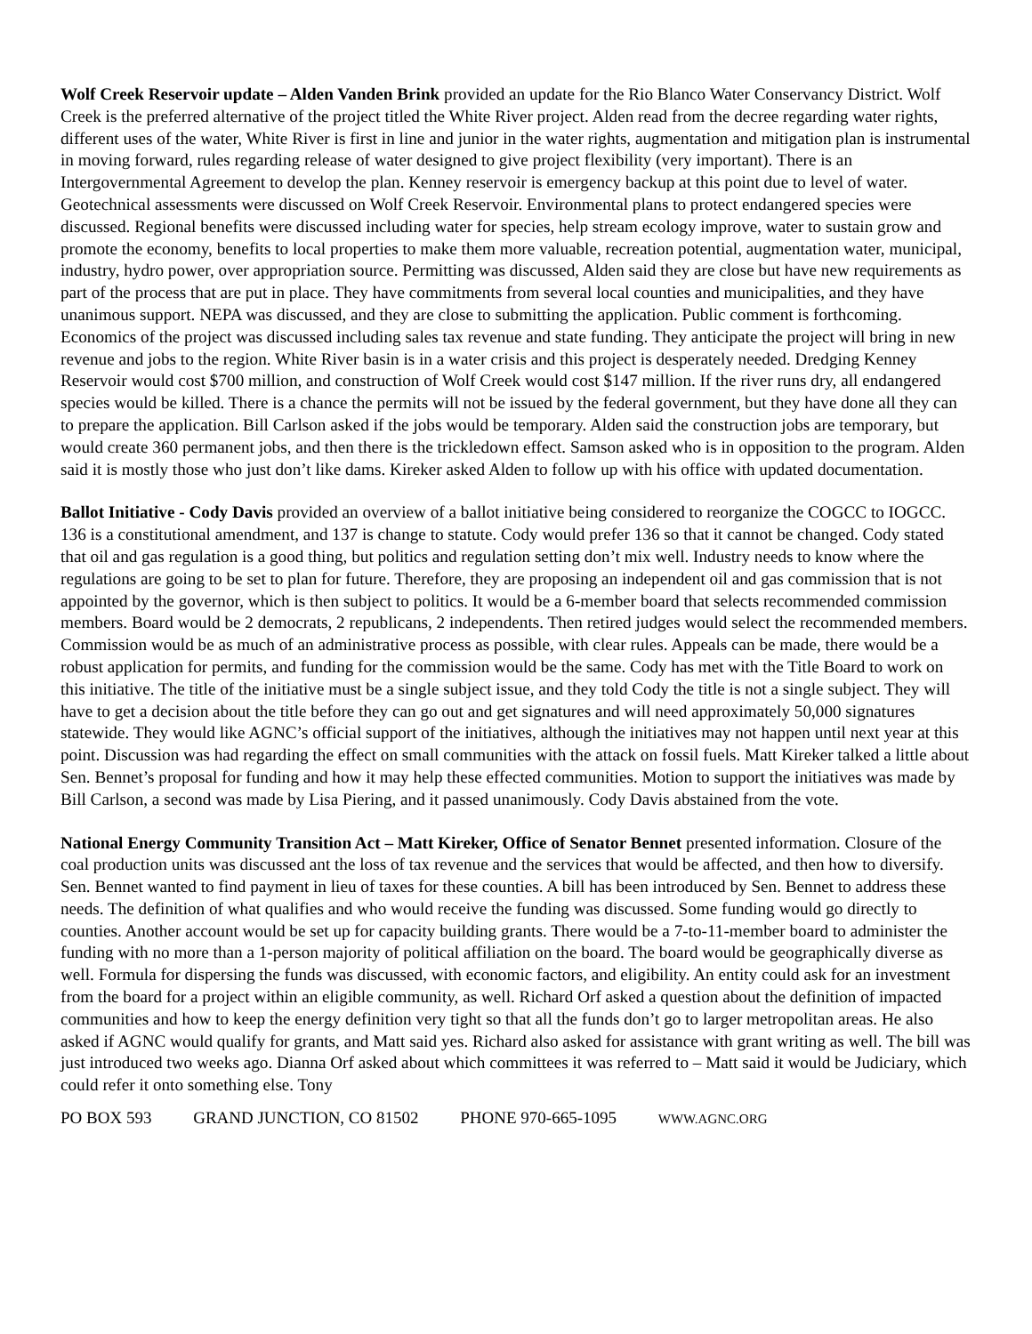Wolf Creek Reservoir update – Alden Vanden Brink provided an update for the Rio Blanco Water Conservancy District. Wolf Creek is the preferred alternative of the project titled the White River project. Alden read from the decree regarding water rights, different uses of the water, White River is first in line and junior in the water rights, augmentation and mitigation plan is instrumental in moving forward, rules regarding release of water designed to give project flexibility (very important). There is an Intergovernmental Agreement to develop the plan. Kenney reservoir is emergency backup at this point due to level of water. Geotechnical assessments were discussed on Wolf Creek Reservoir. Environmental plans to protect endangered species were discussed. Regional benefits were discussed including water for species, help stream ecology improve, water to sustain grow and promote the economy, benefits to local properties to make them more valuable, recreation potential, augmentation water, municipal, industry, hydro power, over appropriation source. Permitting was discussed, Alden said they are close but have new requirements as part of the process that are put in place. They have commitments from several local counties and municipalities, and they have unanimous support. NEPA was discussed, and they are close to submitting the application. Public comment is forthcoming. Economics of the project was discussed including sales tax revenue and state funding. They anticipate the project will bring in new revenue and jobs to the region. White River basin is in a water crisis and this project is desperately needed. Dredging Kenney Reservoir would cost $700 million, and construction of Wolf Creek would cost $147 million. If the river runs dry, all endangered species would be killed. There is a chance the permits will not be issued by the federal government, but they have done all they can to prepare the application. Bill Carlson asked if the jobs would be temporary. Alden said the construction jobs are temporary, but would create 360 permanent jobs, and then there is the trickledown effect. Samson asked who is in opposition to the program. Alden said it is mostly those who just don’t like dams. Kireker asked Alden to follow up with his office with updated documentation.
Ballot Initiative - Cody Davis provided an overview of a ballot initiative being considered to reorganize the COGCC to IOGCC. 136 is a constitutional amendment, and 137 is change to statute. Cody would prefer 136 so that it cannot be changed. Cody stated that oil and gas regulation is a good thing, but politics and regulation setting don’t mix well. Industry needs to know where the regulations are going to be set to plan for future. Therefore, they are proposing an independent oil and gas commission that is not appointed by the governor, which is then subject to politics. It would be a 6-member board that selects recommended commission members. Board would be 2 democrats, 2 republicans, 2 independents. Then retired judges would select the recommended members. Commission would be as much of an administrative process as possible, with clear rules. Appeals can be made, there would be a robust application for permits, and funding for the commission would be the same. Cody has met with the Title Board to work on this initiative. The title of the initiative must be a single subject issue, and they told Cody the title is not a single subject. They will have to get a decision about the title before they can go out and get signatures and will need approximately 50,000 signatures statewide. They would like AGNC’s official support of the initiatives, although the initiatives may not happen until next year at this point. Discussion was had regarding the effect on small communities with the attack on fossil fuels. Matt Kireker talked a little about Sen. Bennet’s proposal for funding and how it may help these effected communities. Motion to support the initiatives was made by Bill Carlson, a second was made by Lisa Piering, and it passed unanimously. Cody Davis abstained from the vote.
National Energy Community Transition Act – Matt Kireker, Office of Senator Bennet presented information. Closure of the coal production units was discussed ant the loss of tax revenue and the services that would be affected, and then how to diversify. Sen. Bennet wanted to find payment in lieu of taxes for these counties. A bill has been introduced by Sen. Bennet to address these needs. The definition of what qualifies and who would receive the funding was discussed. Some funding would go directly to counties. Another account would be set up for capacity building grants. There would be a 7-to-11-member board to administer the funding with no more than a 1-person majority of political affiliation on the board. The board would be geographically diverse as well. Formula for dispersing the funds was discussed, with economic factors, and eligibility. An entity could ask for an investment from the board for a project within an eligible community, as well. Richard Orf asked a question about the definition of impacted communities and how to keep the energy definition very tight so that all the funds don’t go to larger metropolitan areas. He also asked if AGNC would qualify for grants, and Matt said yes. Richard also asked for assistance with grant writing as well. The bill was just introduced two weeks ago. Dianna Orf asked about which committees it was referred to – Matt said it would be Judiciary, which could refer it onto something else. Tony
PO BOX 593 GRAND JUNCTION, CO 81502 PHONE 970-665-1095 WWW.AGNC.ORG